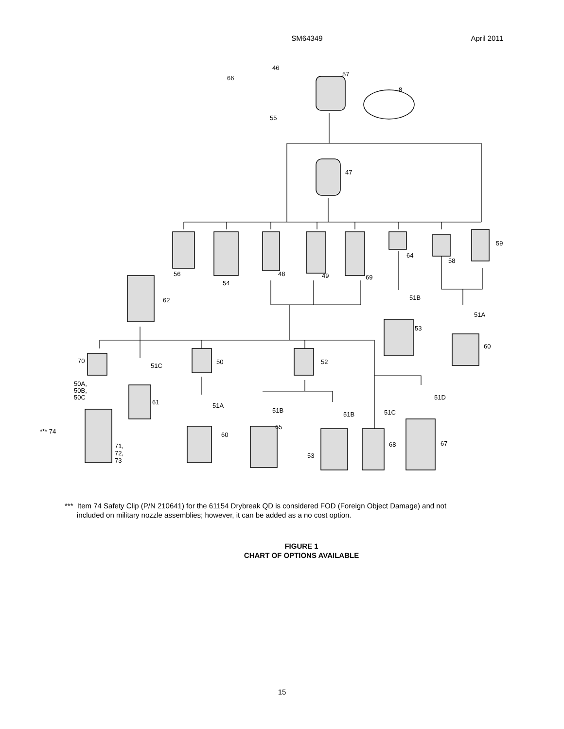SM64349 April 2011
46
57
66
8
55
47
59
64
58
56
54
48
49
69
62
51B
51A
53
60
70
51C
50
52
50A,
50B,
50C
51D
61
51A
51B
51B
51C
65
60
*** 74
67
68
71,
72,
73
53
*** Item 74 Safety Clip (P/N 210641) for the 61154 Drybreak QD is considered FOD (Foreign Object Damage) and not
included on military nozzle assemblies; however, it can be added as a no cost option.
FIGURE 1
CHART OF OPTIONS AVAILABLE
15